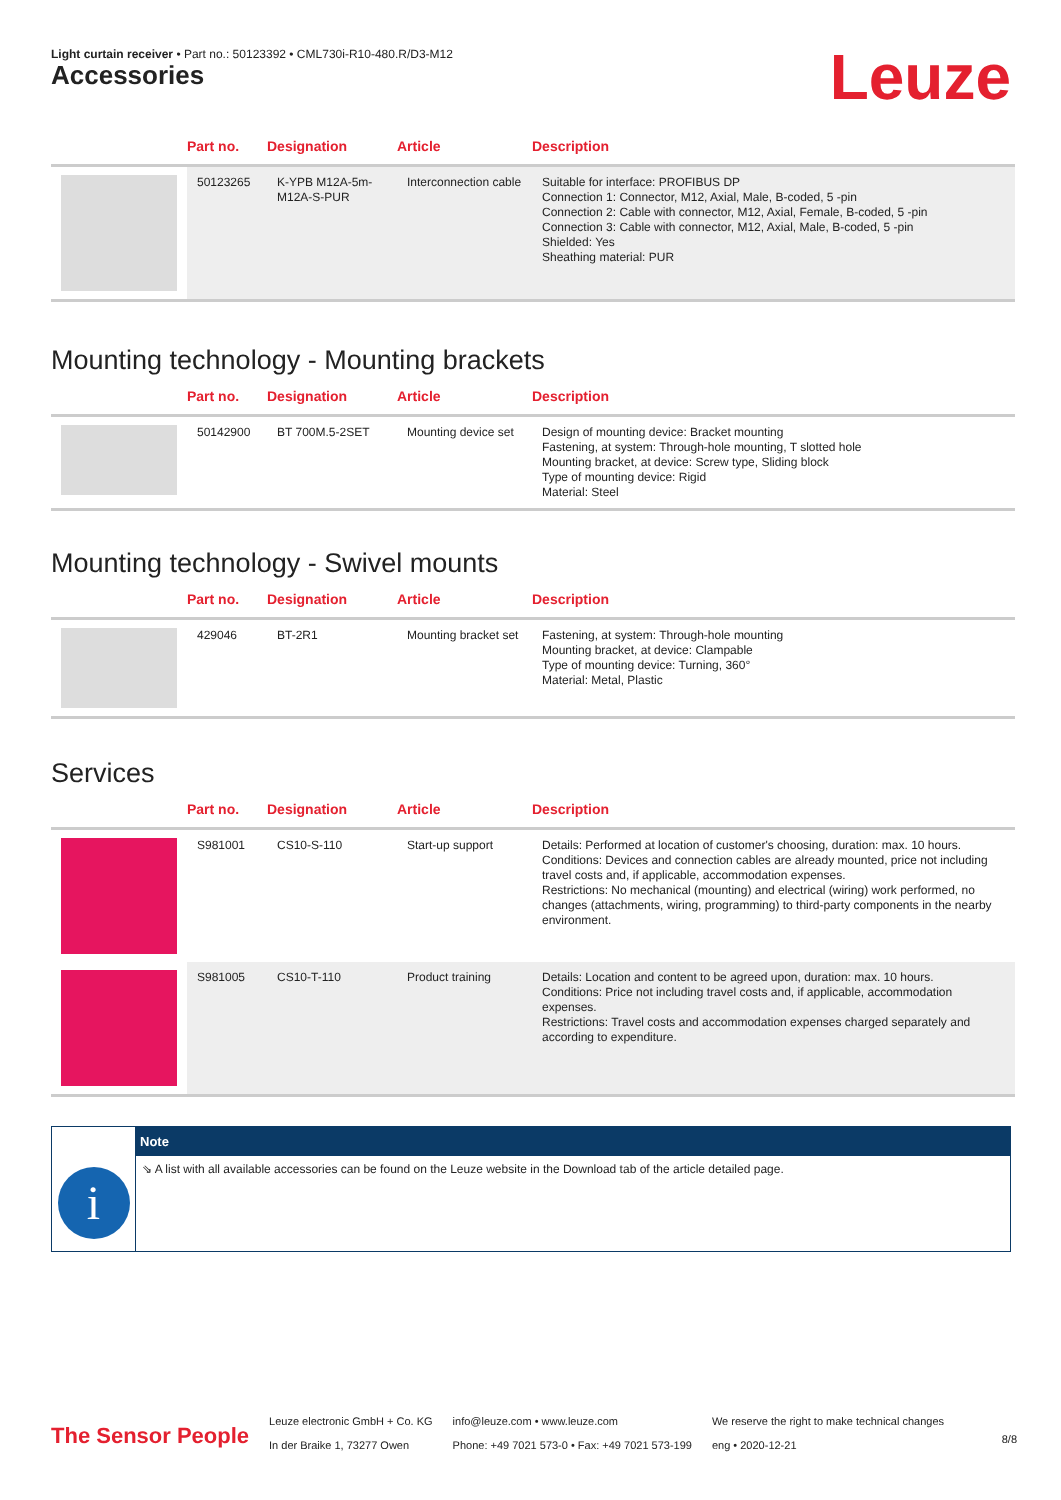Light curtain receiver • Part no.: 50123392 • CML730i-R10-480.R/D3-M12
Leuze Accessories
| | Part no. | Designation | Article | Description |
| --- | --- | --- | --- | --- |
| | 50123265 | K-YPB M12A-5m-M12A-S-PUR | Interconnection cable | Suitable for interface: PROFIBUS DP Connection 1: Connector, M12, Axial, Male, B-coded, 5 -pin Connection 2: Cable with connector, M12, Axial, Female, B-coded, 5 -pin Connection 3: Cable with connector, M12, Axial, Male, B-coded, 5 -pin Shielded: Yes Sheathing material: PUR |
Mounting technology - Mounting brackets
| | Part no. | Designation | Article | Description |
| --- | --- | --- | --- | --- |
| | 50142900 | BT 700M.5-2SET | Mounting device set | Design of mounting device: Bracket mounting Fastening, at system: Through-hole mounting, T slotted hole Mounting bracket, at device: Screw type, Sliding block Type of mounting device: Rigid Material: Steel |
Mounting technology - Swivel mounts
| | Part no. | Designation | Article | Description |
| --- | --- | --- | --- | --- |
| | 429046 | BT-2R1 | Mounting bracket set | Fastening, at system: Through-hole mounting Mounting bracket, at device: Clampable Type of mounting device: Turning, 360° Material: Metal, Plastic |
Services
| | Part no. | Designation | Article | Description |
| --- | --- | --- | --- | --- |
| | S981001 | CS10-S-110 | Start-up support | Details: Performed at location of customer's choosing, duration: max. 10 hours. Conditions: Devices and connection cables are already mounted, price not including travel costs and, if applicable, accommodation expenses. Restrictions: No mechanical (mounting) and electrical (wiring) work performed, no changes (attachments, wiring, programming) to third-party components in the nearby environment. |
| | S981005 | CS10-T-110 | Product training | Details: Location and content to be agreed upon, duration: max. 10 hours. Conditions: Price not including travel costs and, if applicable, accommodation expenses. Restrictions: Travel costs and accommodation expenses charged separately and according to expenditure. |
i
Note
⇘ A list with all available accessories can be found on the Leuze website in the Download tab of the article detailed page.
The Sensor People
Leuze electronic GmbH + Co. KG
In der Braike 1, 73277 Owen
info@leuze.com • www.leuze.com
Phone: +49 7021 573-0 • Fax: +49 7021 573-199
We reserve the right to make technical changes
eng • 2020-12-21
8/8